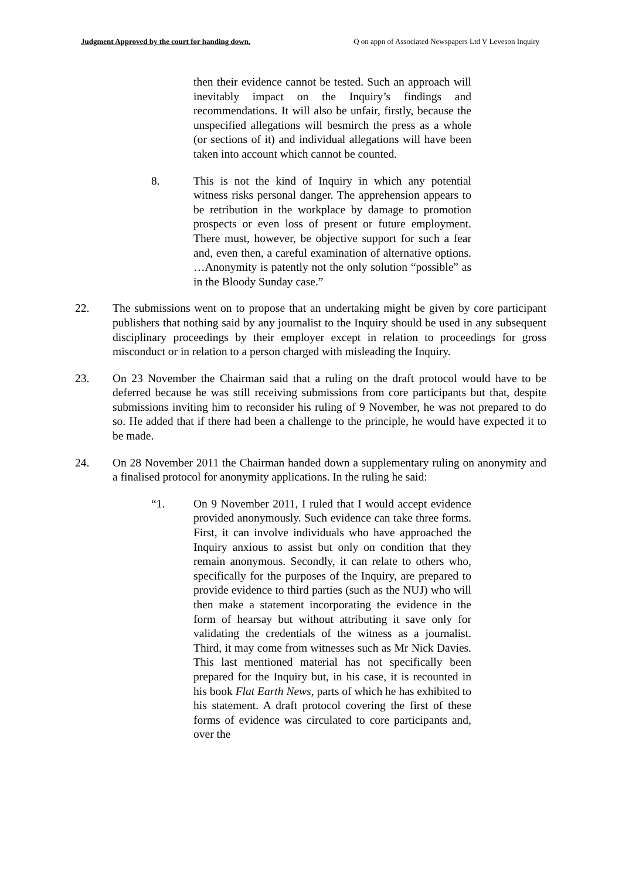Judgment Approved by the court for handing down. Q on appn of Associated Newspapers Ltd V Leveson Inquiry
then their evidence cannot be tested. Such an approach will inevitably impact on the Inquiry’s findings and recommendations. It will also be unfair, firstly, because the unspecified allegations will besmirch the press as a whole (or sections of it) and individual allegations will have been taken into account which cannot be counted.
8. This is not the kind of Inquiry in which any potential witness risks personal danger. The apprehension appears to be retribution in the workplace by damage to promotion prospects or even loss of present or future employment. There must, however, be objective support for such a fear and, even then, a careful examination of alternative options. …Anonymity is patently not the only solution “possible” as in the Bloody Sunday case.”
22. The submissions went on to propose that an undertaking might be given by core participant publishers that nothing said by any journalist to the Inquiry should be used in any subsequent disciplinary proceedings by their employer except in relation to proceedings for gross misconduct or in relation to a person charged with misleading the Inquiry.
23. On 23 November the Chairman said that a ruling on the draft protocol would have to be deferred because he was still receiving submissions from core participants but that, despite submissions inviting him to reconsider his ruling of 9 November, he was not prepared to do so. He added that if there had been a challenge to the principle, he would have expected it to be made.
24. On 28 November 2011 the Chairman handed down a supplementary ruling on anonymity and a finalised protocol for anonymity applications. In the ruling he said:
“1. On 9 November 2011, I ruled that I would accept evidence provided anonymously. Such evidence can take three forms. First, it can involve individuals who have approached the Inquiry anxious to assist but only on condition that they remain anonymous. Secondly, it can relate to others who, specifically for the purposes of the Inquiry, are prepared to provide evidence to third parties (such as the NUJ) who will then make a statement incorporating the evidence in the form of hearsay but without attributing it save only for validating the credentials of the witness as a journalist. Third, it may come from witnesses such as Mr Nick Davies. This last mentioned material has not specifically been prepared for the Inquiry but, in his case, it is recounted in his book Flat Earth News, parts of which he has exhibited to his statement. A draft protocol covering the first of these forms of evidence was circulated to core participants and, over the